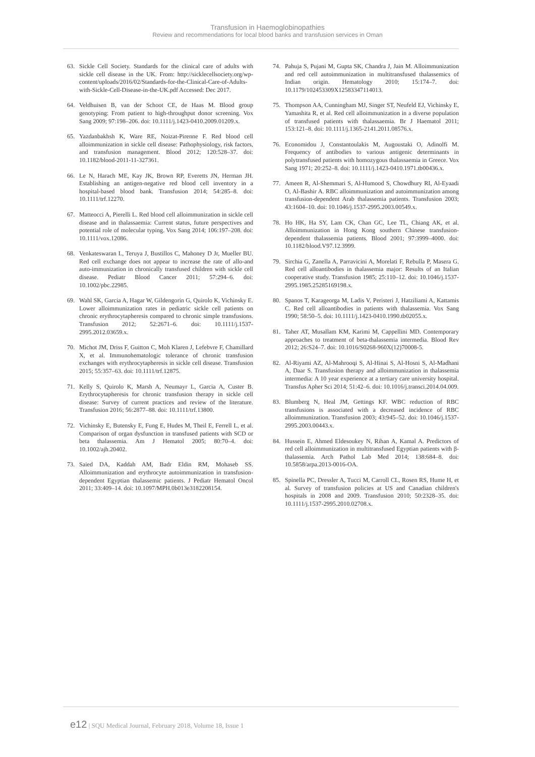Transfusion in Haemoglobinopathies
Review and recommendations for local blood banks and transfusion services in Oman
63. Sickle Cell Society. Standards for the clinical care of adults with sickle cell disease in the UK. From: http://sicklecellsociety.org/wp-content/uploads/2016/02/Standards-for-the-Clinical-Care-of-Adults-with-Sickle-Cell-Disease-in-the-UK.pdf Accessed: Dec 2017.
64. Veldhuisen B, van der Schoot CE, de Haas M. Blood group genotyping: From patient to high-throughput donor screening. Vox Sang 2009; 97:198–206. doi: 10.1111/j.1423-0410.2009.01209.x.
65. Yazdanbakhsh K, Ware RE, Noizat-Pirenne F. Red blood cell alloimmunization in sickle cell disease: Pathophysiology, risk factors, and transfusion management. Blood 2012; 120:528–37. doi: 10.1182/blood-2011-11-327361.
66. Le N, Harach ME, Kay JK, Brown RP, Everetts JN, Herman JH. Establishing an antigen-negative red blood cell inventory in a hospital-based blood bank. Transfusion 2014; 54:285–8. doi: 10.1111/trf.12270.
67. Matteocci A, Pierelli L. Red blood cell alloimmunization in sickle cell disease and in thalassaemia: Current status, future perspectives and potential role of molecular typing. Vox Sang 2014; 106:197–208. doi: 10.1111/vox.12086.
68. Venkateswaran L, Teruya J, Bustillos C, Mahoney D Jr, Mueller BU. Red cell exchange does not appear to increase the rate of allo-and auto-immunization in chronically transfused children with sickle cell disease. Pediatr Blood Cancer 2011; 57:294–6. doi: 10.1002/pbc.22985.
69. Wahl SK, Garcia A, Hagar W, Gildengorin G, Quirolo K, Vichinsky E. Lower alloimmunization rates in pediatric sickle cell patients on chronic erythrocytapheresis compared to chronic simple transfusions. Transfusion 2012; 52:2671–6. doi: 10.1111/j.1537-2995.2012.03659.x.
70. Michot JM, Driss F, Guitton C, Moh Klaren J, Lefebvre F, Chamillard X, et al. Immunohematologic tolerance of chronic transfusion exchanges with erythrocytapheresis in sickle cell disease. Transfusion 2015; 55:357–63. doi: 10.1111/trf.12875.
71. Kelly S, Quirolo K, Marsh A, Neumayr L, Garcia A, Custer B. Erythrocytapheresis for chronic transfusion therapy in sickle cell disease: Survey of current practices and review of the literature. Transfusion 2016; 56:2877–88. doi: 10.1111/trf.13800.
72. Vichinsky E, Butensky E, Fung E, Hudes M, Theil E, Ferrell L, et al. Comparison of organ dysfunction in transfused patients with SCD or beta thalassemia. Am J Hematol 2005; 80:70–4. doi: 10.1002/ajh.20402.
73. Saied DA, Kaddah AM, Badr Eldin RM, Mohaseb SS. Alloimmunization and erythrocyte autoimmunization in transfusion-dependent Egyptian thalassemic patients. J Pediatr Hematol Oncol 2011; 33:409–14. doi: 10.1097/MPH.0b013e3182208154.
74. Pahuja S, Pujani M, Gupta SK, Chandra J, Jain M. Alloimmunization and red cell autoimmunization in multitransfused thalassemics of Indian origin. Hematology 2010; 15:174–7. doi: 10.1179/102453309X12583347114013.
75. Thompson AA, Cunningham MJ, Singer ST, Neufeld EJ, Vichinsky E, Yamashita R, et al. Red cell alloimmunization in a diverse population of transfused patients with thalassaemia. Br J Haematol 2011; 153:121–8. doi: 10.1111/j.1365-2141.2011.08576.x.
76. Economidou J, Constantoulakis M, Augoustaki O, Adinolfi M. Frequency of antibodies to various antigenic determinants in polytransfused patients with homozygous thalassaemia in Greece. Vox Sang 1971; 20:252–8. doi: 10.1111/j.1423-0410.1971.tb00436.x.
77. Ameen R, Al-Shemmari S, Al-Humood S, Chowdhury RI, Al-Eyaadi O, Al-Bashir A. RBC alloimmunization and autoimmunization among transfusion-dependent Arab thalassemia patients. Transfusion 2003; 43:1604–10. doi: 10.1046/j.1537-2995.2003.00549.x.
78. Ho HK, Ha SY, Lam CK, Chan GC, Lee TL, Chiang AK, et al. Alloimmunization in Hong Kong southern Chinese transfusion-dependent thalassemia patients. Blood 2001; 97:3999–4000. doi: 10.1182/blood.V97.12.3999.
79. Sirchia G, Zanella A, Parravicini A, Morelati F, Rebulla P, Masera G. Red cell alloantibodies in thalassemia major: Results of an Italian cooperative study. Transfusion 1985; 25:110–12. doi: 10.1046/j.1537-2995.1985.25285169198.x.
80. Spanos T, Karageorga M, Ladis V, Peristeri J, Hatziliami A, Kattamis C. Red cell alloantibodies in patients with thalassemia. Vox Sang 1990; 58:50–5. doi: 10.1111/j.1423-0410.1990.tb02055.x.
81. Taher AT, Musallam KM, Karimi M, Cappellini MD. Contemporary approaches to treatment of beta-thalassemia intermedia. Blood Rev 2012; 26:S24–7. doi: 10.1016/S0268-960X(12)70008-5.
82. Al-Riyami AZ, Al-Mahrooqi S, Al-Hinai S, Al-Hosni S, Al-Madhani A, Daar S. Transfusion therapy and alloimmunization in thalassemia intermedia: A 10 year experience at a tertiary care university hospital. Transfus Apher Sci 2014; 51:42–6. doi: 10.1016/j.transci.2014.04.009.
83. Blumberg N, Heal JM, Gettings KF. WBC reduction of RBC transfusions is associated with a decreased incidence of RBC alloimmunization. Transfusion 2003; 43:945–52. doi: 10.1046/j.1537-2995.2003.00443.x.
84. Hussein E, Ahmed Eldesoukey N, Rihan A, Kamal A. Predictors of red cell alloimmunization in multitransfused Egyptian patients with β-thalassemia. Arch Pathol Lab Med 2014; 138:684–8. doi: 10.5858/arpa.2013-0016-OA.
85. Spinella PC, Dressler A, Tucci M, Carroll CL, Rosen RS, Hume H, et al. Survey of transfusion policies at US and Canadian children's hospitals in 2008 and 2009. Transfusion 2010; 50:2328–35. doi: 10.1111/j.1537-2995.2010.02708.x.
e12 | SQU Medical Journal, February 2018, Volume 18, Issue 1